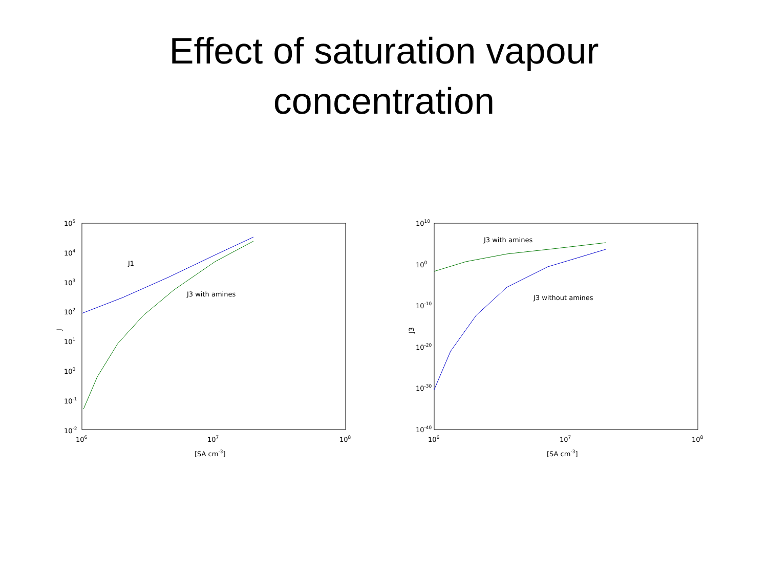Effect of saturation vapour
concentration
105
104
103
102
101
100
10-1
10-2
106
107
108
[SA cm-3]
J
J1
J3 with amines
1010
100
10-10
10-20
10-30
10-40
106
107
108
[SA cm-3]
J3
J3 with amines
J3 without amines